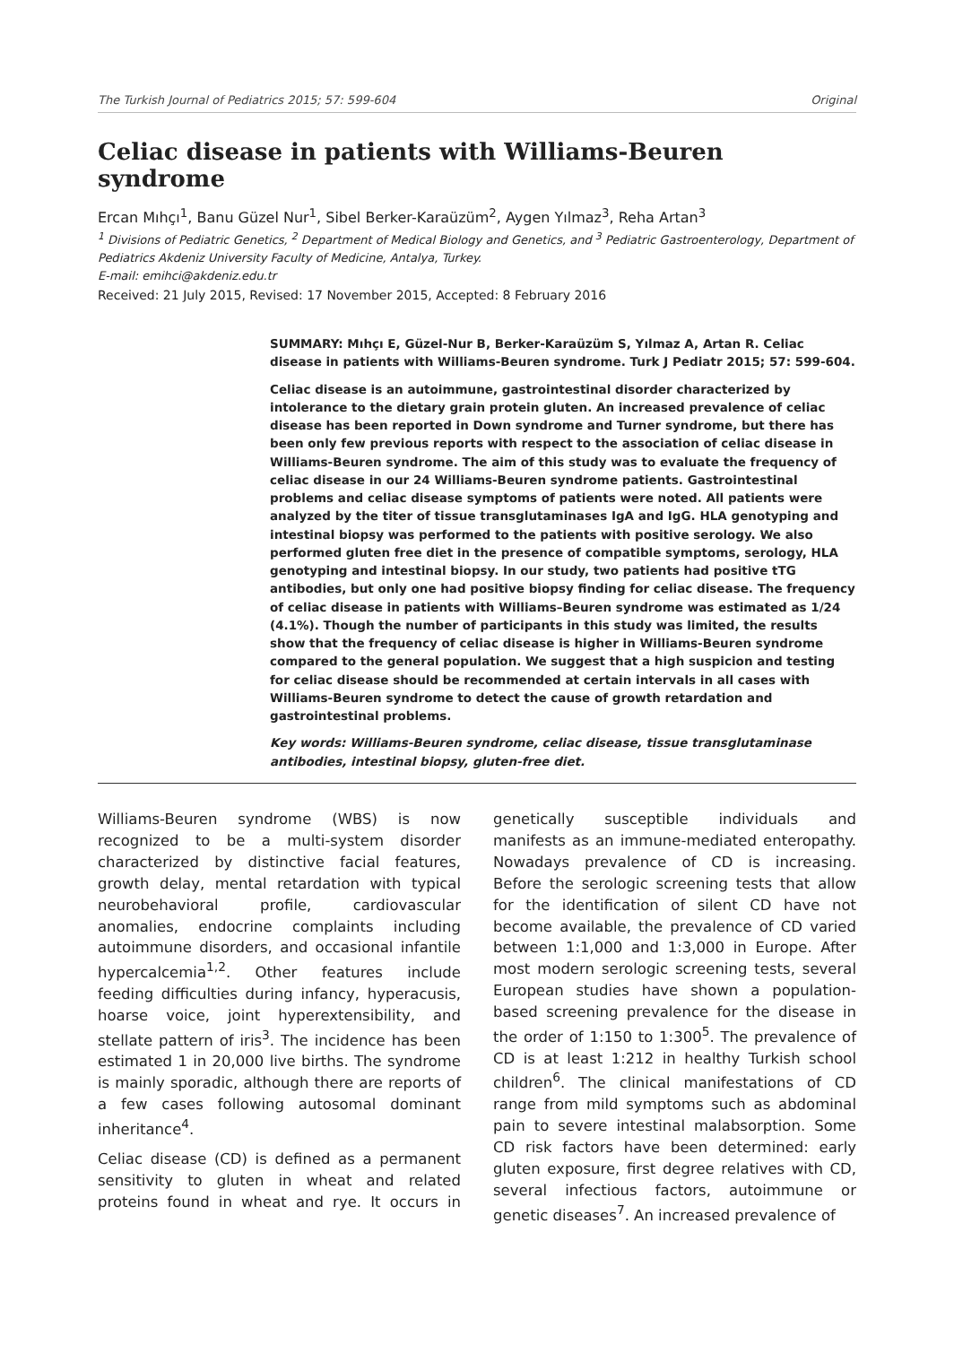The Turkish Journal of Pediatrics 2015; 57: 599-604 Original
Celiac disease in patients with Williams-Beuren syndrome
Ercan Mıhçı<sup>1</sup>, Banu Güzel Nur<sup>1</sup>, Sibel Berker-Karaüzüm<sup>2</sup>, Aygen Yılmaz<sup>3</sup>, Reha Artan<sup>3</sup>
<sup>1</sup> Divisions of Pediatric Genetics, <sup>2</sup> Department of Medical Biology and Genetics, and <sup>3</sup> Pediatric Gastroenterology, Department of Pediatrics Akdeniz University Faculty of Medicine, Antalya, Turkey.
E-mail: emihci@akdeniz.edu.tr
Received: 21 July 2015, Revised: 17 November 2015, Accepted: 8 February 2016
SUMMARY: Mıhçı E, Güzel-Nur B, Berker-Karaüzüm S, Yılmaz A, Artan R. Celiac disease in patients with Williams-Beuren syndrome. Turk J Pediatr 2015; 57: 599-604.
Celiac disease is an autoimmune, gastrointestinal disorder characterized by intolerance to the dietary grain protein gluten. An increased prevalence of celiac disease has been reported in Down syndrome and Turner syndrome, but there has been only few previous reports with respect to the association of celiac disease in Williams-Beuren syndrome. The aim of this study was to evaluate the frequency of celiac disease in our 24 Williams-Beuren syndrome patients. Gastrointestinal problems and celiac disease symptoms of patients were noted. All patients were analyzed by the titer of tissue transglutaminases IgA and IgG. HLA genotyping and intestinal biopsy was performed to the patients with positive serology. We also performed gluten free diet in the presence of compatible symptoms, serology, HLA genotyping and intestinal biopsy. In our study, two patients had positive tTG antibodies, but only one had positive biopsy finding for celiac disease. The frequency of celiac disease in patients with Williams–Beuren syndrome was estimated as 1/24 (4.1%). Though the number of participants in this study was limited, the results show that the frequency of celiac disease is higher in Williams-Beuren syndrome compared to the general population. We suggest that a high suspicion and testing for celiac disease should be recommended at certain intervals in all cases with Williams-Beuren syndrome to detect the cause of growth retardation and gastrointestinal problems.
Key words: Williams-Beuren syndrome, celiac disease, tissue transglutaminase antibodies, intestinal biopsy, gluten-free diet.
Williams-Beuren syndrome (WBS) is now recognized to be a multi-system disorder characterized by distinctive facial features, growth delay, mental retardation with typical neurobehavioral profile, cardiovascular anomalies, endocrine complaints including autoimmune disorders, and occasional infantile hypercalcemia<sup>1,2</sup>. Other features include feeding difficulties during infancy, hyperacusis, hoarse voice, joint hyperextensibility, and stellate pattern of iris<sup>3</sup>. The incidence has been estimated 1 in 20,000 live births. The syndrome is mainly sporadic, although there are reports of a few cases following autosomal dominant inheritance<sup>4</sup>.
Celiac disease (CD) is defined as a permanent sensitivity to gluten in wheat and related proteins found in wheat and rye. It occurs in genetically susceptible individuals and manifests as an immune-mediated enteropathy. Nowadays prevalence of CD is increasing. Before the serologic screening tests that allow for the identification of silent CD have not become available, the prevalence of CD varied between 1:1,000 and 1:3,000 in Europe. After most modern serologic screening tests, several European studies have shown a population-based screening prevalence for the disease in the order of 1:150 to 1:300<sup>5</sup>. The prevalence of CD is at least 1:212 in healthy Turkish school children<sup>6</sup>. The clinical manifestations of CD range from mild symptoms such as abdominal pain to severe intestinal malabsorption. Some CD risk factors have been determined: early gluten exposure, first degree relatives with CD, several infectious factors, autoimmune or genetic diseases<sup>7</sup>. An increased prevalence of